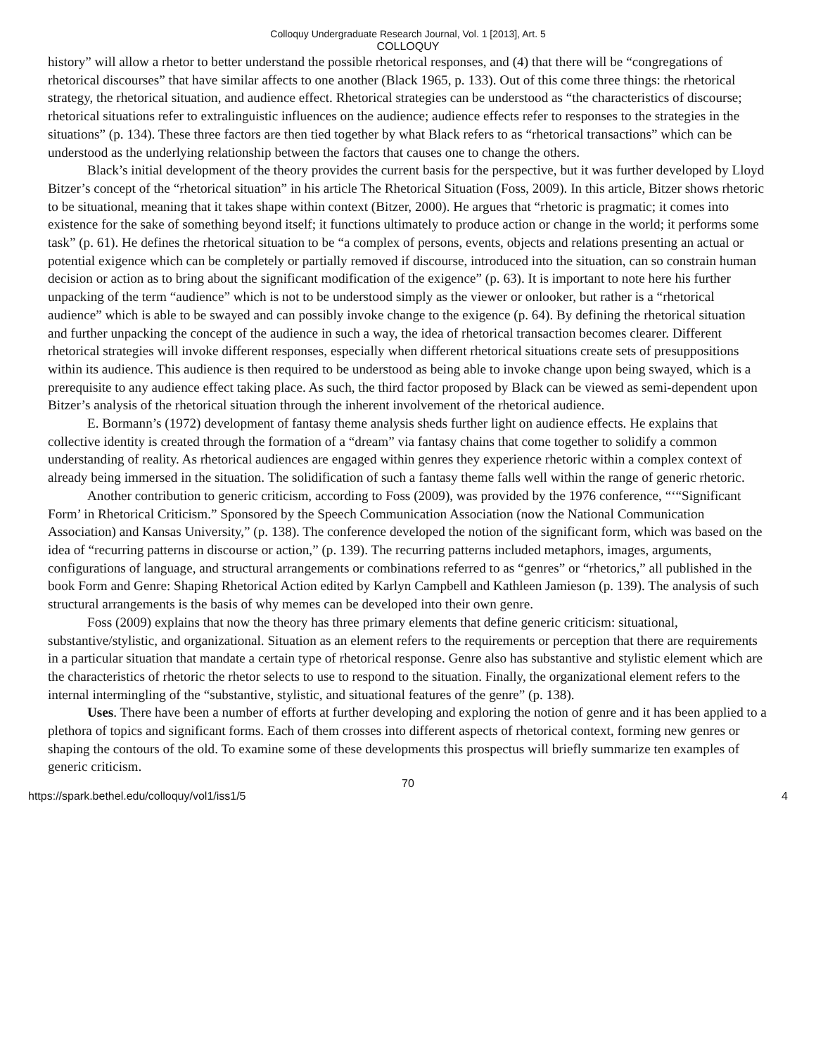Colloquy Undergraduate Research Journal, Vol. 1 [2013], Art. 5
COLLOQUY
history” will allow a rhetor to better understand the possible rhetorical responses, and (4) that there will be “congregations of rhetorical discourses” that have similar affects to one another (Black 1965, p. 133). Out of this come three things: the rhetorical strategy, the rhetorical situation, and audience effect. Rhetorical strategies can be understood as “the characteristics of discourse; rhetorical situations refer to extralinguistic influences on the audience; audience effects refer to responses to the strategies in the situations” (p. 134). These three factors are then tied together by what Black refers to as “rhetorical transactions” which can be understood as the underlying relationship between the factors that causes one to change the others.
Black’s initial development of the theory provides the current basis for the perspective, but it was further developed by Lloyd Bitzer’s concept of the “rhetorical situation” in his article The Rhetorical Situation (Foss, 2009). In this article, Bitzer shows rhetoric to be situational, meaning that it takes shape within context (Bitzer, 2000). He argues that “rhetoric is pragmatic; it comes into existence for the sake of something beyond itself; it functions ultimately to produce action or change in the world; it performs some task” (p. 61). He defines the rhetorical situation to be “a complex of persons, events, objects and relations presenting an actual or potential exigence which can be completely or partially removed if discourse, introduced into the situation, can so constrain human decision or action as to bring about the significant modification of the exigence” (p. 63). It is important to note here his further unpacking of the term “audience” which is not to be understood simply as the viewer or onlooker, but rather is a “rhetorical audience” which is able to be swayed and can possibly invoke change to the exigence (p. 64). By defining the rhetorical situation and further unpacking the concept of the audience in such a way, the idea of rhetorical transaction becomes clearer. Different rhetorical strategies will invoke different responses, especially when different rhetorical situations create sets of presuppositions within its audience. This audience is then required to be understood as being able to invoke change upon being swayed, which is a prerequisite to any audience effect taking place. As such, the third factor proposed by Black can be viewed as semi-dependent upon Bitzer’s analysis of the rhetorical situation through the inherent involvement of the rhetorical audience.
E. Bormann’s (1972) development of fantasy theme analysis sheds further light on audience effects. He explains that collective identity is created through the formation of a “dream” via fantasy chains that come together to solidify a common understanding of reality. As rhetorical audiences are engaged within genres they experience rhetoric within a complex context of already being immersed in the situation. The solidification of such a fantasy theme falls well within the range of generic rhetoric.
Another contribution to generic criticism, according to Foss (2009), was provided by the 1976 conference, “‘“Significant Form’ in Rhetorical Criticism.” Sponsored by the Speech Communication Association (now the National Communication Association) and Kansas University,” (p. 138). The conference developed the notion of the significant form, which was based on the idea of “recurring patterns in discourse or action,” (p. 139). The recurring patterns included metaphors, images, arguments, configurations of language, and structural arrangements or combinations referred to as “genres” or “rhetorics,” all published in the book Form and Genre: Shaping Rhetorical Action edited by Karlyn Campbell and Kathleen Jamieson (p. 139). The analysis of such structural arrangements is the basis of why memes can be developed into their own genre.
Foss (2009) explains that now the theory has three primary elements that define generic criticism: situational, substantive/stylistic, and organizational. Situation as an element refers to the requirements or perception that there are requirements in a particular situation that mandate a certain type of rhetorical response. Genre also has substantive and stylistic element which are the characteristics of rhetoric the rhetor selects to use to respond to the situation. Finally, the organizational element refers to the internal intermingling of the “substantive, stylistic, and situational features of the genre” (p. 138).
Uses. There have been a number of efforts at further developing and exploring the notion of genre and it has been applied to a plethora of topics and significant forms. Each of them crosses into different aspects of rhetorical context, forming new genres or shaping the contours of the old. To examine some of these developments this prospectus will briefly summarize ten examples of generic criticism.
70
https://spark.bethel.edu/colloquy/vol1/iss1/5 4